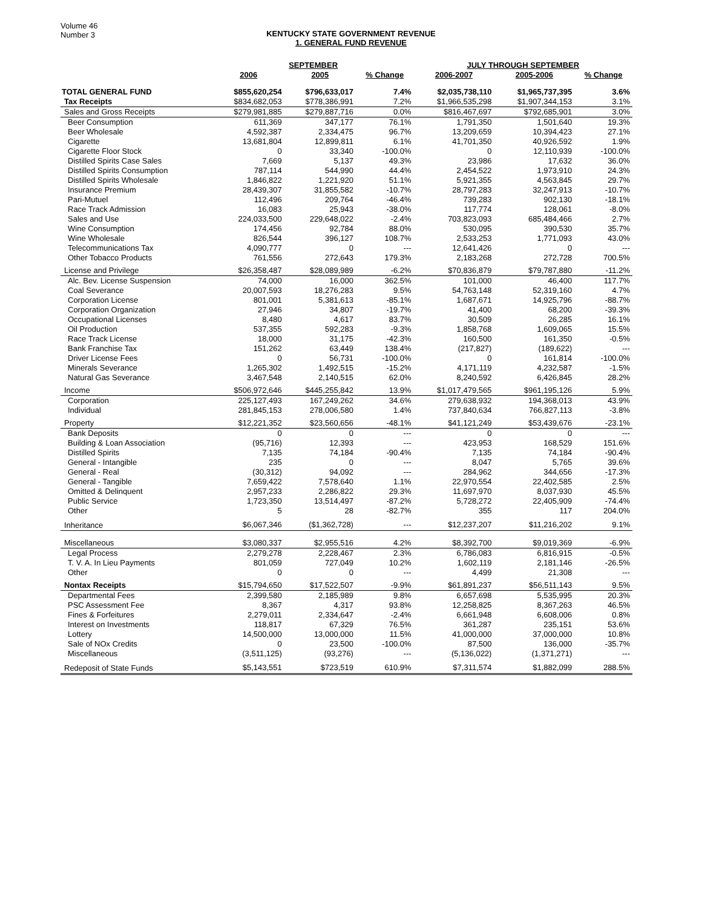Volume 46
Number 3
KENTUCKY STATE GOVERNMENT REVENUE
1. GENERAL FUND REVENUE
| | SEPTEMBER | | | JULY THROUGH SEPTEMBER | | |
| --- | --- | --- | --- | --- | --- | --- |
| | 2006 | 2005 | % Change | 2006-2007 | 2005-2006 | % Change |
| TOTAL GENERAL FUND | $855,620,254 | $796,633,017 | 7.4% | $2,035,738,110 | $1,965,737,395 | 3.6% |
| Tax Receipts | $834,682,053 | $778,386,991 | 7.2% | $1,966,535,298 | $1,907,344,153 | 3.1% |
| Sales and Gross Receipts | $279,981,885 | $279,887,716 | 0.0% | $816,467,697 | $792,685,901 | 3.0% |
| Beer Consumption | 611,369 | 347,177 | 76.1% | 1,791,350 | 1,501,640 | 19.3% |
| Beer Wholesale | 4,592,387 | 2,334,475 | 96.7% | 13,209,659 | 10,394,423 | 27.1% |
| Cigarette | 13,681,804 | 12,899,811 | 6.1% | 41,701,350 | 40,926,592 | 1.9% |
| Cigarette Floor Stock | 0 | 33,340 | -100.0% | 0 | 12,110,939 | -100.0% |
| Distilled Spirits Case Sales | 7,669 | 5,137 | 49.3% | 23,986 | 17,632 | 36.0% |
| Distilled Spirits Consumption | 787,114 | 544,990 | 44.4% | 2,454,522 | 1,973,910 | 24.3% |
| Distilled Spirits Wholesale | 1,846,822 | 1,221,920 | 51.1% | 5,921,355 | 4,563,845 | 29.7% |
| Insurance Premium | 28,439,307 | 31,855,582 | -10.7% | 28,797,283 | 32,247,913 | -10.7% |
| Pari-Mutuel | 112,496 | 209,764 | -46.4% | 739,283 | 902,130 | -18.1% |
| Race Track Admission | 16,083 | 25,943 | -38.0% | 117,774 | 128,061 | -8.0% |
| Sales and Use | 224,033,500 | 229,648,022 | -2.4% | 703,823,093 | 685,484,466 | 2.7% |
| Wine Consumption | 174,456 | 92,784 | 88.0% | 530,095 | 390,530 | 35.7% |
| Wine Wholesale | 826,544 | 396,127 | 108.7% | 2,533,253 | 1,771,093 | 43.0% |
| Telecommunications Tax | 4,090,777 | 0 | --- | 12,641,426 | 0 | --- |
| Other Tobacco Products | 761,556 | 272,643 | 179.3% | 2,183,268 | 272,728 | 700.5% |
| License and Privilege | $26,358,487 | $28,089,989 | -6.2% | $70,836,879 | $79,787,880 | -11.2% |
| Alc. Bev. License Suspension | 74,000 | 16,000 | 362.5% | 101,000 | 46,400 | 117.7% |
| Coal Severance | 20,007,593 | 18,276,283 | 9.5% | 54,763,148 | 52,319,160 | 4.7% |
| Corporation License | 801,001 | 5,381,613 | -85.1% | 1,687,671 | 14,925,796 | -88.7% |
| Corporation Organization | 27,946 | 34,807 | -19.7% | 41,400 | 68,200 | -39.3% |
| Occupational Licenses | 8,480 | 4,617 | 83.7% | 30,509 | 26,285 | 16.1% |
| Oil Production | 537,355 | 592,283 | -9.3% | 1,858,768 | 1,609,065 | 15.5% |
| Race Track License | 18,000 | 31,175 | -42.3% | 160,500 | 161,350 | -0.5% |
| Bank Franchise Tax | 151,262 | 63,449 | 138.4% | (217,827) | (189,622) | --- |
| Driver License Fees | 0 | 56,731 | -100.0% | 0 | 161,814 | -100.0% |
| Minerals Severance | 1,265,302 | 1,492,515 | -15.2% | 4,171,119 | 4,232,587 | -1.5% |
| Natural Gas Severance | 3,467,548 | 2,140,515 | 62.0% | 8,240,592 | 6,426,845 | 28.2% |
| Income | $506,972,646 | $445,255,842 | 13.9% | $1,017,479,565 | $961,195,126 | 5.9% |
| Corporation | 225,127,493 | 167,249,262 | 34.6% | 279,638,932 | 194,368,013 | 43.9% |
| Individual | 281,845,153 | 278,006,580 | 1.4% | 737,840,634 | 766,827,113 | -3.8% |
| Property | $12,221,352 | $23,560,656 | -48.1% | $41,121,249 | $53,439,676 | -23.1% |
| Bank Deposits | 0 | 0 | --- | 0 | 0 | --- |
| Building & Loan Association | (95,716) | 12,393 | --- | 423,953 | 168,529 | 151.6% |
| Distilled Spirits | 7,135 | 74,184 | -90.4% | 7,135 | 74,184 | -90.4% |
| General - Intangible | 235 | 0 | --- | 8,047 | 5,765 | 39.6% |
| General - Real | (30,312) | 94,092 | --- | 284,962 | 344,656 | -17.3% |
| General - Tangible | 7,659,422 | 7,578,640 | 1.1% | 22,970,554 | 22,402,585 | 2.5% |
| Omitted & Delinquent | 2,957,233 | 2,286,822 | 29.3% | 11,697,970 | 8,037,930 | 45.5% |
| Public Service | 1,723,350 | 13,514,497 | -87.2% | 5,728,272 | 22,405,909 | -74.4% |
| Other | 5 | 28 | -82.7% | 355 | 117 | 204.0% |
| Inheritance | $6,067,346 | ($1,362,728) | --- | $12,237,207 | $11,216,202 | 9.1% |
| Miscellaneous | $3,080,337 | $2,955,516 | 4.2% | $8,392,700 | $9,019,369 | -6.9% |
| Legal Process | 2,279,278 | 2,228,467 | 2.3% | 6,786,083 | 6,816,915 | -0.5% |
| T. V. A. In Lieu Payments | 801,059 | 727,049 | 10.2% | 1,602,119 | 2,181,146 | -26.5% |
| Other | 0 | 0 | --- | 4,499 | 21,308 | --- |
| Nontax Receipts | $15,794,650 | $17,522,507 | -9.9% | $61,891,237 | $56,511,143 | 9.5% |
| Departmental Fees | 2,399,580 | 2,185,989 | 9.8% | 6,657,698 | 5,535,995 | 20.3% |
| PSC Assessment Fee | 8,367 | 4,317 | 93.8% | 12,258,825 | 8,367,263 | 46.5% |
| Fines & Forfeitures | 2,279,011 | 2,334,647 | -2.4% | 6,661,948 | 6,608,006 | 0.8% |
| Interest on Investments | 118,817 | 67,329 | 76.5% | 361,287 | 235,151 | 53.6% |
| Lottery | 14,500,000 | 13,000,000 | 11.5% | 41,000,000 | 37,000,000 | 10.8% |
| Sale of NOx Credits | 0 | 23,500 | -100.0% | 87,500 | 136,000 | -35.7% |
| Miscellaneous | (3,511,125) | (93,276) | --- | (5,136,022) | (1,371,271) | --- |
| Redeposit of State Funds | $5,143,551 | $723,519 | 610.9% | $7,311,574 | $1,882,099 | 288.5% |